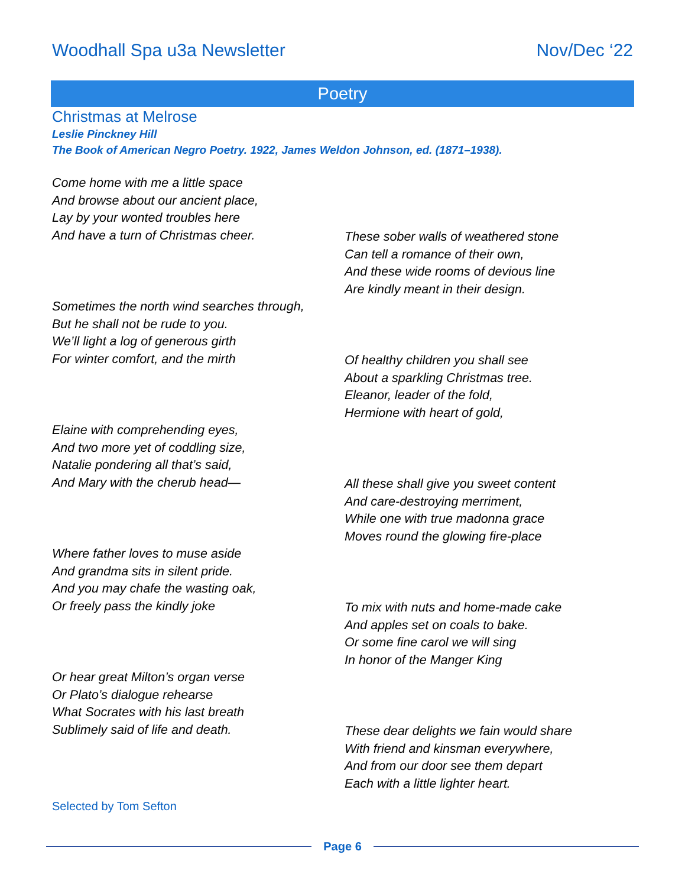Woodhall Spa u3a Newsletter Nov/Dec ‘22
Poetry
Christmas at Melrose
Leslie Pinckney Hill
The Book of American Negro Poetry. 1922, James Weldon Johnson, ed. (1871–1938).
Come home with me a little space
And browse about our ancient place,
Lay by your wonted troubles here
And have a turn of Christmas cheer.
Sometimes the north wind searches through,
But he shall not be rude to you.
We’ll light a log of generous girth
For winter comfort, and the mirth
Elaine with comprehending eyes,
And two more yet of coddling size,
Natalie pondering all that’s said,
And Mary with the cherub head—
Where father loves to muse aside
And grandma sits in silent pride.
And you may chafe the wasting oak,
Or freely pass the kindly joke
Or hear great Milton’s organ verse
Or Plato’s dialogue rehearse
What Socrates with his last breath
Sublimely said of life and death.
Selected by Tom Sefton
These sober walls of weathered stone
Can tell a romance of their own,
And these wide rooms of devious line
Are kindly meant in their design.
Of healthy children you shall see
About a sparkling Christmas tree.
Eleanor, leader of the fold,
Hermione with heart of gold,
All these shall give you sweet content
And care-destroying merriment,
While one with true madonna grace
Moves round the glowing fire-place
To mix with nuts and home-made cake
And apples set on coals to bake.
Or some fine carol we will sing
In honor of the Manger King
These dear delights we fain would share
With friend and kinsman everywhere,
And from our door see them depart
Each with a little lighter heart.
Page 6